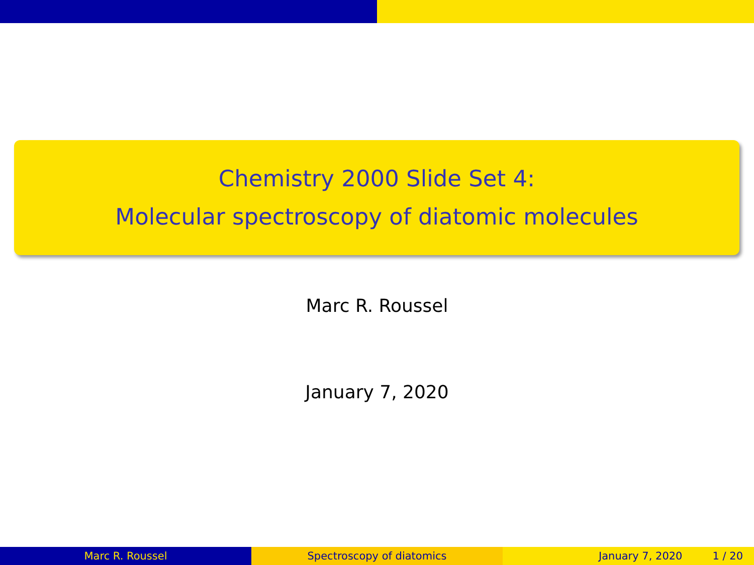Chemistry 2000 Slide Set 4:
Molecular spectroscopy of diatomic molecules
Marc R. Roussel
January 7, 2020
Marc R. Roussel Spectroscopy of diatomics January 7, 2020 1 / 20